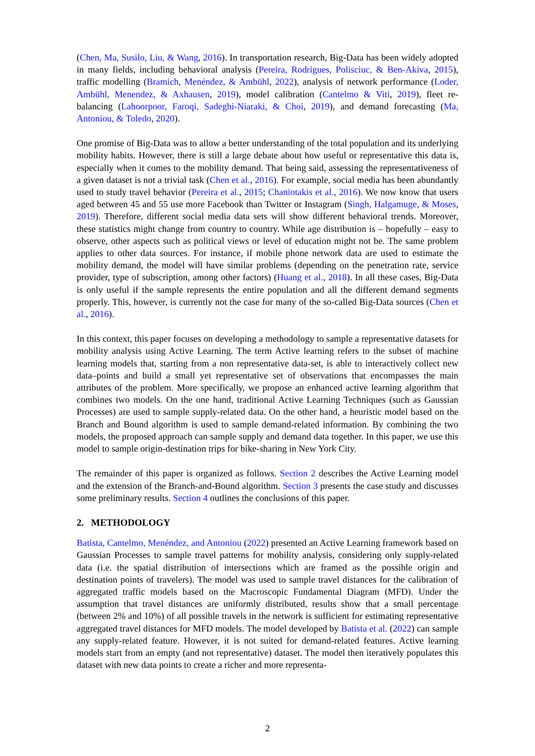(Chen, Ma, Susilo, Liu, & Wang, 2016). In transportation research, Big-Data has been widely adopted in many fields, including behavioral analysis (Pereira, Rodrigues, Polisciuc, & Ben-Akiva, 2015), traffic modelling (Bramich, Menéndez, & Ambühl, 2022), analysis of network performance (Loder, Ambühl, Menendez, & Axhausen, 2019), model calibration (Cantelmo & Viti, 2019), fleet re-balancing (Lahoorpoor, Faroqi, Sadeghi-Niaraki, & Choi, 2019), and demand forecasting (Ma, Antoniou, & Toledo, 2020).
One promise of Big-Data was to allow a better understanding of the total population and its underlying mobility habits. However, there is still a large debate about how useful or representative this data is, especially when it comes to the mobility demand. That being said, assessing the representativeness of a given dataset is not a trivial task (Chen et al., 2016). For example, social media has been abundantly used to study travel behavior (Pereira et al., 2015; Chaniotakis et al., 2016). We now know that users aged between 45 and 55 use more Facebook than Twitter or Instagram (Singh, Halgamuge, & Moses, 2019). Therefore, different social media data sets will show different behavioral trends. Moreover, these statistics might change from country to country. While age distribution is – hopefully – easy to observe, other aspects such as political views or level of education might not be. The same problem applies to other data sources. For instance, if mobile phone network data are used to estimate the mobility demand, the model will have similar problems (depending on the penetration rate, service provider, type of subscription, among other factors) (Huang et al., 2018). In all these cases, Big-Data is only useful if the sample represents the entire population and all the different demand segments properly. This, however, is currently not the case for many of the so-called Big-Data sources (Chen et al., 2016).
In this context, this paper focuses on developing a methodology to sample a representative datasets for mobility analysis using Active Learning. The term Active learning refers to the subset of machine learning models that, starting from a non representative data-set, is able to interactively collect new data–points and build a small yet representative set of observations that encompasses the main attributes of the problem. More specifically, we propose an enhanced active learning algorithm that combines two models. On the one hand, traditional Active Learning Techniques (such as Gaussian Processes) are used to sample supply-related data. On the other hand, a heuristic model based on the Branch and Bound algorithm is used to sample demand-related information. By combining the two models, the proposed approach can sample supply and demand data together. In this paper, we use this model to sample origin-destination trips for bike-sharing in New York City.
The remainder of this paper is organized as follows. Section 2 describes the Active Learning model and the extension of the Branch-and-Bound algorithm. Section 3 presents the case study and discusses some preliminary results. Section 4 outlines the conclusions of this paper.
2. METHODOLOGY
Batista, Cantelmo, Menéndez, and Antoniou (2022) presented an Active Learning framework based on Gaussian Processes to sample travel patterns for mobility analysis, considering only supply-related data (i.e. the spatial distribution of intersections which are framed as the possible origin and destination points of travelers). The model was used to sample travel distances for the calibration of aggregated traffic models based on the Macroscopic Fundamental Diagram (MFD). Under the assumption that travel distances are uniformly distributed, results show that a small percentage (between 2% and 10%) of all possible travels in the network is sufficient for estimating representative aggregated travel distances for MFD models. The model developed by Batista et al. (2022) can sample any supply-related feature. However, it is not suited for demand-related features. Active learning models start from an empty (and not representative) dataset. The model then iteratively populates this dataset with new data points to create a richer and more representa-
2